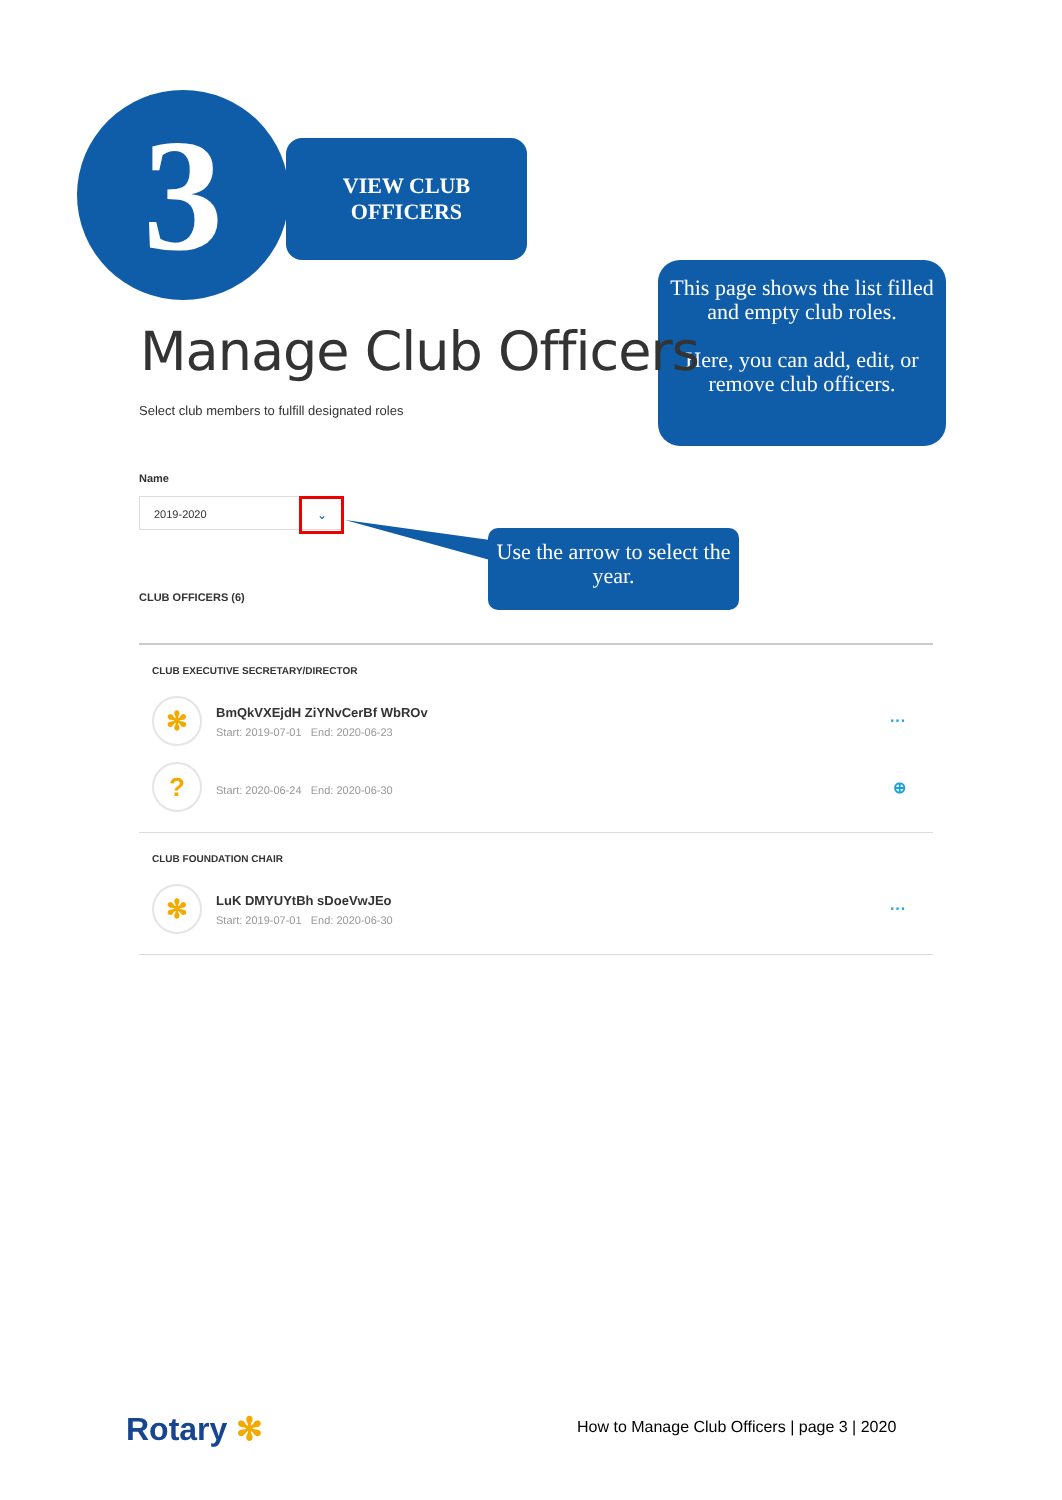3
VIEW CLUB
OFFICERS
This page shows the list filled and empty club roles.
Here, you can add, edit, or remove club officers.
Manage Club Officers
Select club members to fulfill designated roles
Name
2019-2020 ⌄
Use the arrow to select the year.
CLUB OFFICERS (6)
CLUB EXECUTIVE SECRETARY/DIRECTOR
✻
BmQkVXEjdH ZiYNvCerBf WbROv
Start: 2019-07-01 End: 2020-06-23
···
?
Start: 2020-06-24 End: 2020-06-30
⊕
CLUB FOUNDATION CHAIR
✻
LuK DMYUYtBh sDoeVwJEo
Start: 2019-07-01 End: 2020-06-30
···
Rotary ✻
How to Manage Club Officers | page 3 | 2020